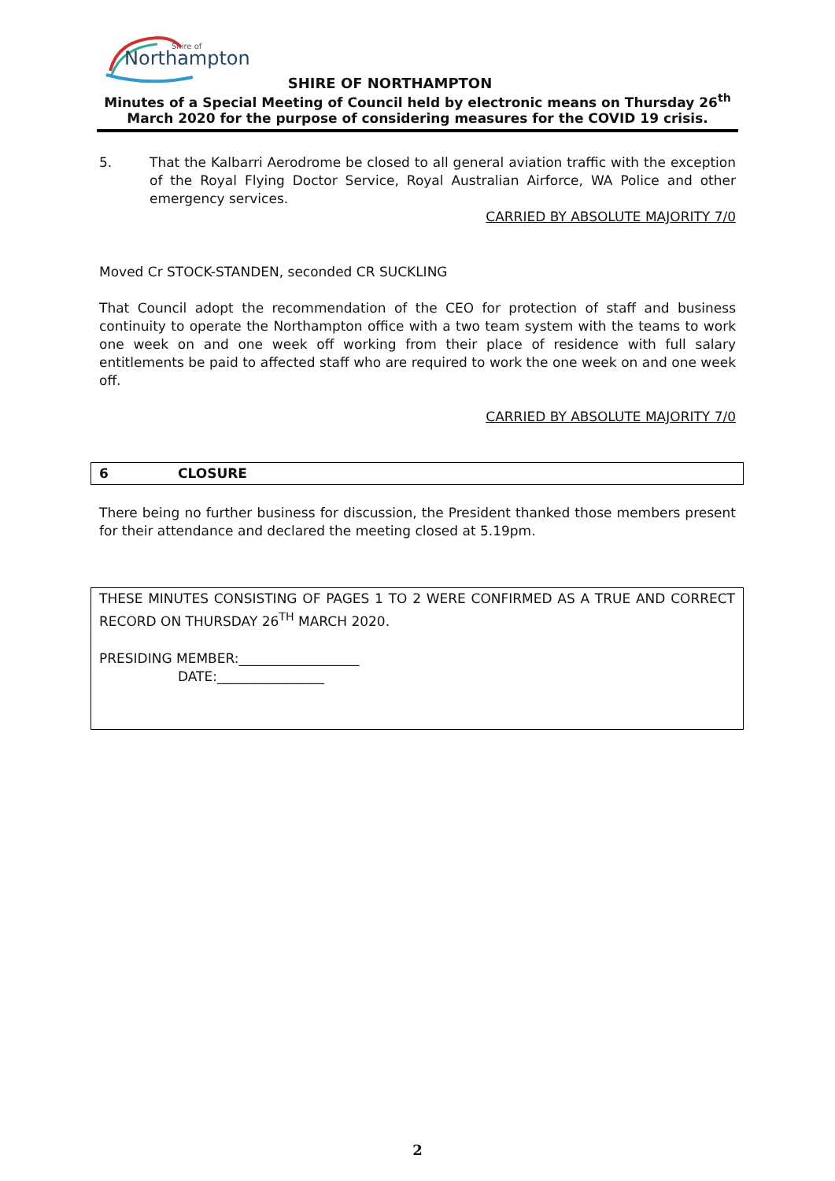Northampton
Shire of
SHIRE OF NORTHAMPTON
Minutes of a Special Meeting of Council held by electronic means on Thursday 26<sup>th</sup> March 2020 for the purpose of considering measures for the COVID 19 crisis.
5. That the Kalbarri Aerodrome be closed to all general aviation traffic with the exception of the Royal Flying Doctor Service, Royal Australian Airforce, WA Police and other emergency services.
CARRIED BY ABSOLUTE MAJORITY 7/0
Moved Cr STOCK-STANDEN, seconded CR SUCKLING
That Council adopt the recommendation of the CEO for protection of staff and business continuity to operate the Northampton office with a two team system with the teams to work one week on and one week off working from their place of residence with full salary entitlements be paid to affected staff who are required to work the one week on and one week off.
CARRIED BY ABSOLUTE MAJORITY 7/0
6 CLOSURE
There being no further business for discussion, the President thanked those members present for their attendance and declared the meeting closed at 5.19pm.
THESE MINUTES CONSISTING OF PAGES 1 TO 2 WERE CONFIRMED AS A TRUE AND CORRECT RECORD ON THURSDAY 26<sup>TH</sup> MARCH 2020.
PRESIDING MEMBER:__________________
DATE:________________
2